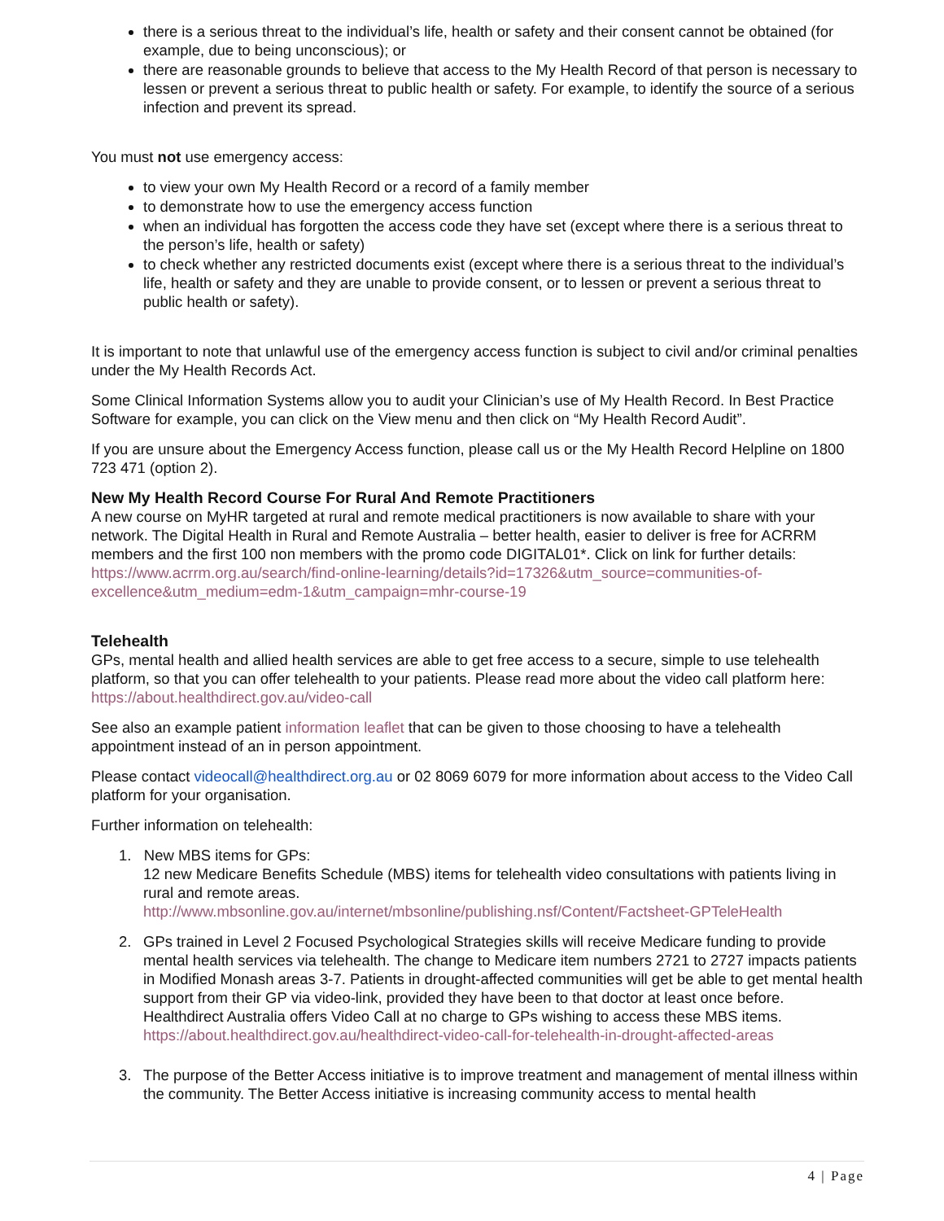there is a serious threat to the individual’s life, health or safety and their consent cannot be obtained (for example, due to being unconscious); or
there are reasonable grounds to believe that access to the My Health Record of that person is necessary to lessen or prevent a serious threat to public health or safety. For example, to identify the source of a serious infection and prevent its spread.
You must not use emergency access:
to view your own My Health Record or a record of a family member
to demonstrate how to use the emergency access function
when an individual has forgotten the access code they have set (except where there is a serious threat to the person’s life, health or safety)
to check whether any restricted documents exist (except where there is a serious threat to the individual’s life, health or safety and they are unable to provide consent, or to lessen or prevent a serious threat to public health or safety).
It is important to note that unlawful use of the emergency access function is subject to civil and/or criminal penalties under the My Health Records Act.
Some Clinical Information Systems allow you to audit your Clinician’s use of My Health Record. In Best Practice Software for example, you can click on the View menu and then click on “My Health Record Audit”.
If you are unsure about the Emergency Access function, please call us or the My Health Record Helpline on 1800 723 471 (option 2).
New My Health Record Course For Rural And Remote Practitioners
A new course on MyHR targeted at rural and remote medical practitioners is now available to share with your network. The Digital Health in Rural and Remote Australia – better health, easier to deliver is free for ACRRM members and the first 100 non members with the promo code DIGITAL01*. Click on link for further details: https://www.acrrm.org.au/search/find-online-learning/details?id=17326&utm_source=communities-of-excellence&utm_medium=edm-1&utm_campaign=mhr-course-19
Telehealth
GPs, mental health and allied health services are able to get free access to a secure, simple to use telehealth platform, so that you can offer telehealth to your patients. Please read more about the video call platform here: https://about.healthdirect.gov.au/video-call
See also an example patient information leaflet that can be given to those choosing to have a telehealth appointment instead of an in person appointment.
Please contact videocall@healthdirect.org.au or 02 8069 6079 for more information about access to the Video Call platform for your organisation.
Further information on telehealth:
1. New MBS items for GPs:
12 new Medicare Benefits Schedule (MBS) items for telehealth video consultations with patients living in rural and remote areas.
http://www.mbsonline.gov.au/internet/mbsonline/publishing.nsf/Content/Factsheet-GPTeleHealth
2. GPs trained in Level 2 Focused Psychological Strategies skills will receive Medicare funding to provide mental health services via telehealth. The change to Medicare item numbers 2721 to 2727 impacts patients in Modified Monash areas 3-7. Patients in drought-affected communities will get be able to get mental health support from their GP via video-link, provided they have been to that doctor at least once before. Healthdirect Australia offers Video Call at no charge to GPs wishing to access these MBS items. https://about.healthdirect.gov.au/healthdirect-video-call-for-telehealth-in-drought-affected-areas
3. The purpose of the Better Access initiative is to improve treatment and management of mental illness within the community. The Better Access initiative is increasing community access to mental health
4 | Page